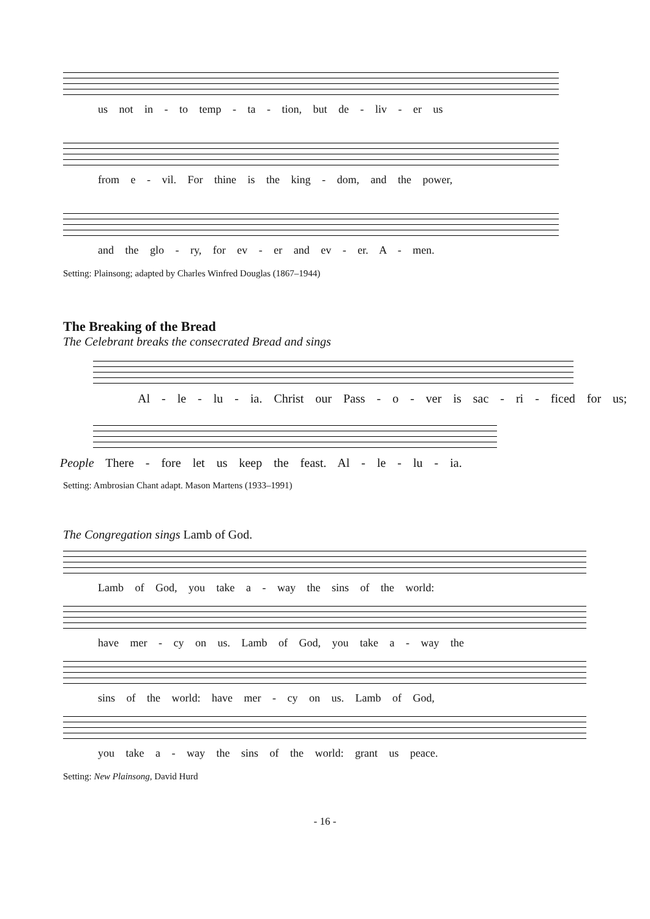us not in - to temp - ta - tion, but de - liv - er us
from e - vil. For thine is the king - dom, and the power,
and the glo - ry, for ev - er and ev - er. A - men.
Setting: Plainsong; adapted by Charles Winfred Douglas (1867–1944)
The Breaking of the Bread
The Celebrant breaks the consecrated Bread and sings
Al - le - lu - ia. Christ our Pass - o - ver is sac - ri - ficed for us;
People There - fore let us keep the feast. Al - le - lu - ia.
Setting: Ambrosian Chant adapt. Mason Martens (1933–1991)
The Congregation sings Lamb of God.
Lamb of God, you take a - way the sins of the world:
have mer - cy on us. Lamb of God, you take a - way the
sins of the world: have mer - cy on us. Lamb of God,
you take a - way the sins of the world: grant us peace.
Setting: New Plainsong, David Hurd
- 16 -